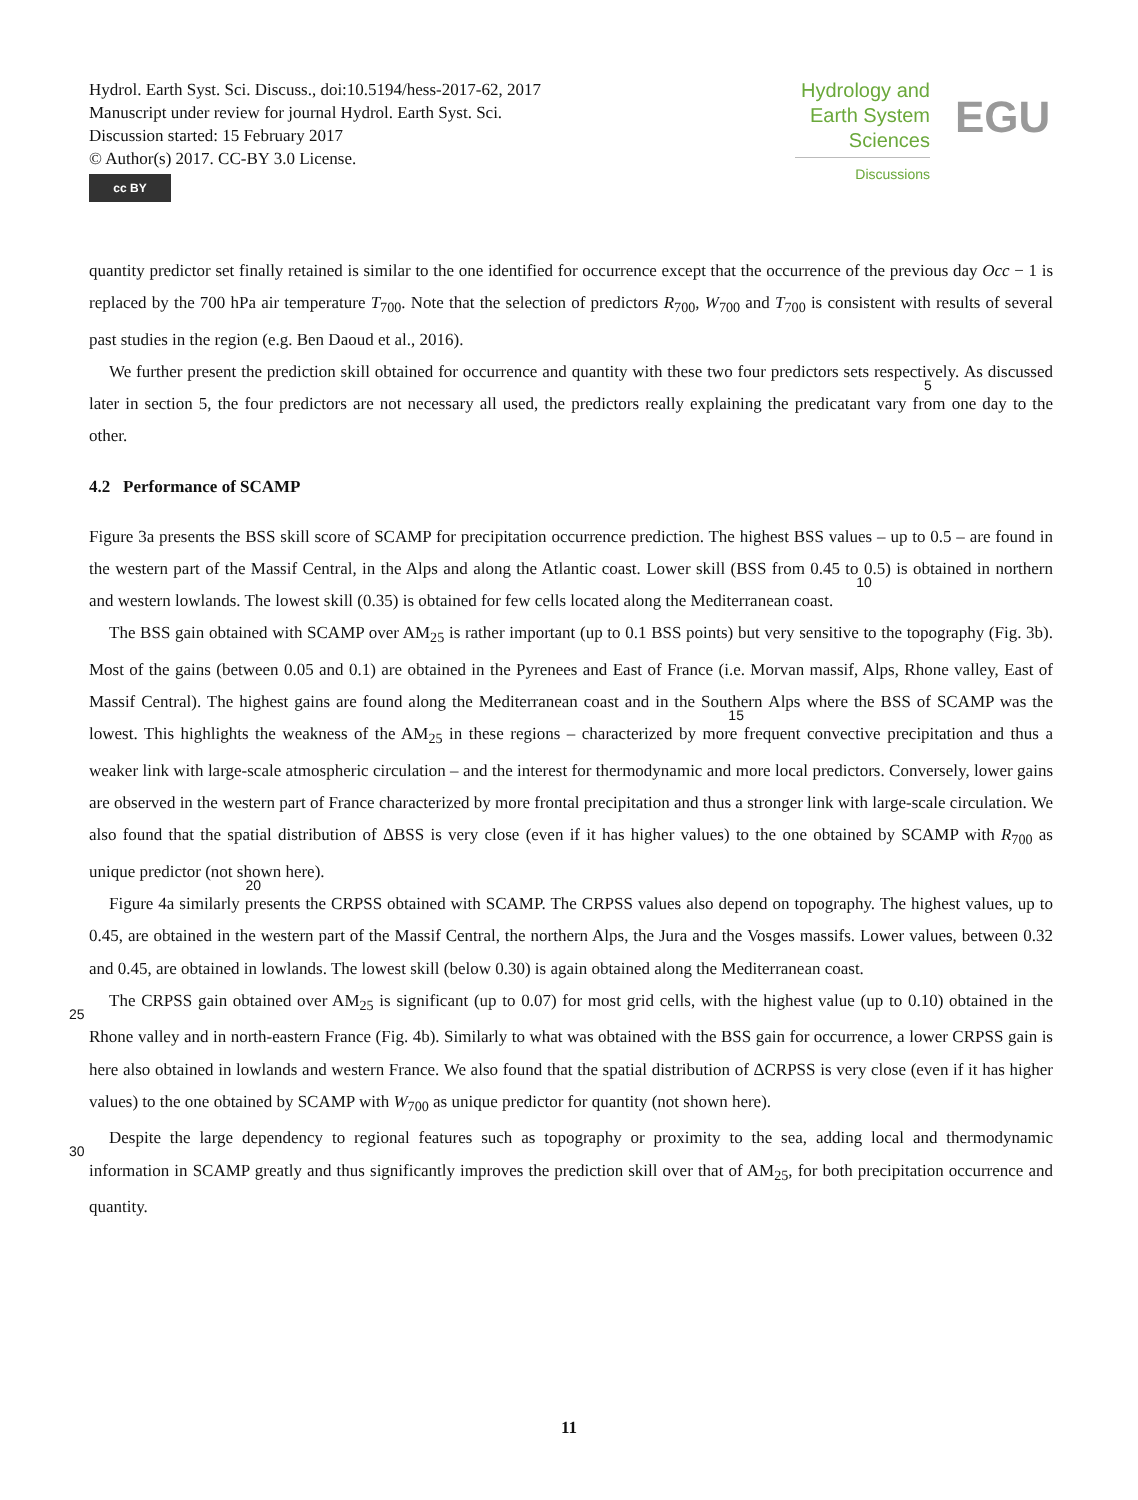Hydrol. Earth Syst. Sci. Discuss., doi:10.5194/hess-2017-62, 2017
Manuscript under review for journal Hydrol. Earth Syst. Sci.
Discussion started: 15 February 2017
© Author(s) 2017. CC-BY 3.0 License.
cc BY
Hydrology and
Earth System
Sciences
Discussions
EGU
quantity predictor set finally retained is similar to the one identified for occurrence except that the occurrence of the previous day Occ − 1 is replaced by the 700 hPa air temperature T<sub>700</sub>. Note that the selection of predictors R<sub>700</sub>, W<sub>700</sub> and T<sub>700</sub> is consistent with results of several past studies in the region (e.g. Ben Daoud et al., 2016).
We further present the prediction skill obtained for occurrence and quantity with these two four predictors sets respectively. 5 As discussed later in section 5, the four predictors are not necessary all used, the predictors really explaining the predicatant vary from one day to the other.
4.2 Performance of SCAMP
Figure 3a presents the BSS skill score of SCAMP for precipitation occurrence prediction. The highest BSS values – up to 0.5 – are found in the western part of the Massif Central, in the Alps and along the Atlantic coast. Lower skill (BSS from 0.45 to 0.5) 10is obtained in northern and western lowlands. The lowest skill (0.35) is obtained for few cells located along the Mediterranean coast.
The BSS gain obtained with SCAMP over AM<sub>25</sub> is rather important (up to 0.1 BSS points) but very sensitive to the topography (Fig. 3b). Most of the gains (between 0.05 and 0.1) are obtained in the Pyrenees and East of France (i.e. Morvan massif, Alps, Rhone valley, East of Massif Central). The highest gains are found along the Mediterranean coast and in the Southern 15 Alps where the BSS of SCAMP was the lowest. This highlights the weakness of the AM<sub>25</sub> in these regions – characterized by more frequent convective precipitation and thus a weaker link with large-scale atmospheric circulation – and the interest for thermodynamic and more local predictors. Conversely, lower gains are observed in the western part of France characterized by more frontal precipitation and thus a stronger link with large-scale circulation. We also found that the spatial distribution of ΔBSS is very close (even if it has higher values) to the one obtained by SCAMP with R<sub>700</sub> as unique predictor (not shown 20here).
Figure 4a similarly presents the CRPSS obtained with SCAMP. The CRPSS values also depend on topography. The highest values, up to 0.45, are obtained in the western part of the Massif Central, the northern Alps, the Jura and the Vosges massifs. Lower values, between 0.32 and 0.45, are obtained in lowlands. The lowest skill (below 0.30) is again obtained along the Mediterranean coast.
25 The CRPSS gain obtained over AM<sub>25</sub> is significant (up to 0.07) for most grid cells, with the highest value (up to 0.10) obtained in the Rhone valley and in north-eastern France (Fig. 4b). Similarly to what was obtained with the BSS gain for occurrence, a lower CRPSS gain is here also obtained in lowlands and western France. We also found that the spatial distribution of ΔCRPSS is very close (even if it has higher values) to the one obtained by SCAMP with W<sub>700</sub> as unique predictor for quantity (not shown here).
30 Despite the large dependency to regional features such as topography or proximity to the sea, adding local and thermodynamic information in SCAMP greatly and thus significantly improves the prediction skill over that of AM<sub>25</sub>, for both precipitation occurrence and quantity.
11